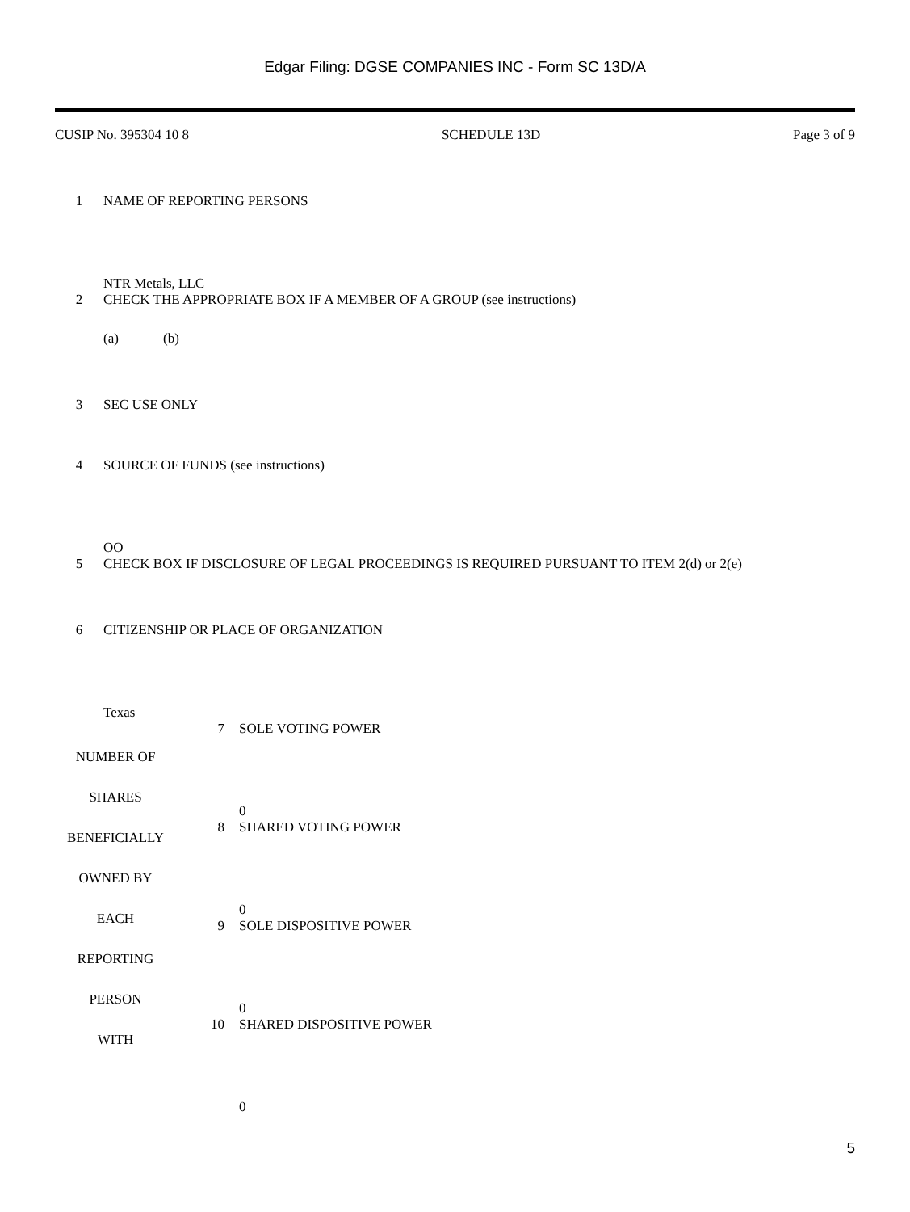Edgar Filing: DGSE COMPANIES INC - Form SC 13D/A
CUSIP No. 395304 10 8 SCHEDULE 13D Page 3 of 9
| 1 | NAME OF REPORTING PERSONS NTR Metals, LLC |
| 2 | CHECK THE APPROPRIATE BOX IF A MEMBER OF A GROUP (see instructions) (a) (b) |
| 3 | SEC USE ONLY |
| 4 | SOURCE OF FUNDS (see instructions) OO |
| 5 | CHECK BOX IF DISCLOSURE OF LEGAL PROCEEDINGS IS REQUIRED PURSUANT TO ITEM 2(d) or 2(e) |
| 6 | CITIZENSHIP OR PLACE OF ORGANIZATION Texas |
| NUMBER OF SHARES BENEFICIALLY OWNED BY EACH REPORTING PERSON WITH | 7 | SOLE VOTING POWER 0 |
| | 8 | SHARED VOTING POWER 0 |
| | 9 | SOLE DISPOSITIVE POWER 0 |
| | 10 | SHARED DISPOSITIVE POWER 0 |
5